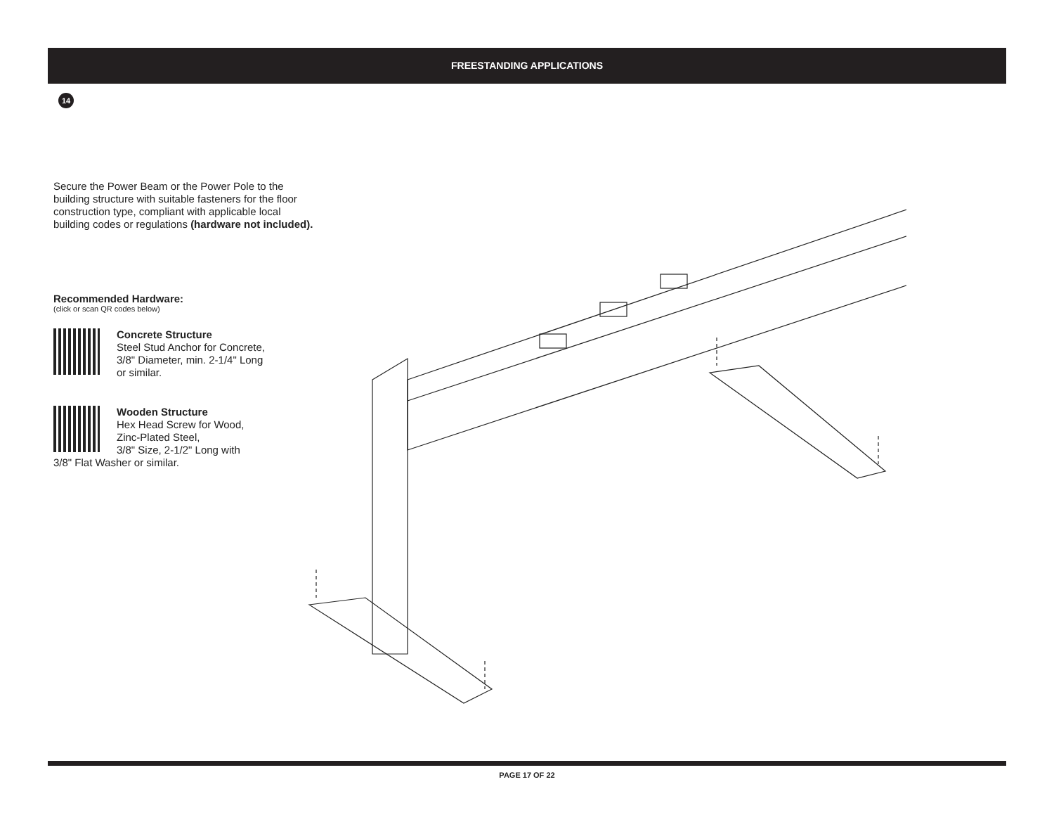FREESTANDING APPLICATIONS
14
Secure the Power Beam or the Power Pole to the building structure with suitable fasteners for the floor construction type, compliant with applicable local building codes or regulations (hardware not included).
Recommended Hardware:
(click or scan QR codes below)
Concrete Structure
Steel Stud Anchor for Concrete,
3/8" Diameter, min. 2-1/4" Long
or similar.
Wooden Structure
Hex Head Screw for Wood,
Zinc-Plated Steel,
3/8" Size, 2-1/2" Long with
3/8" Flat Washer or similar.
PAGE 17 OF 22